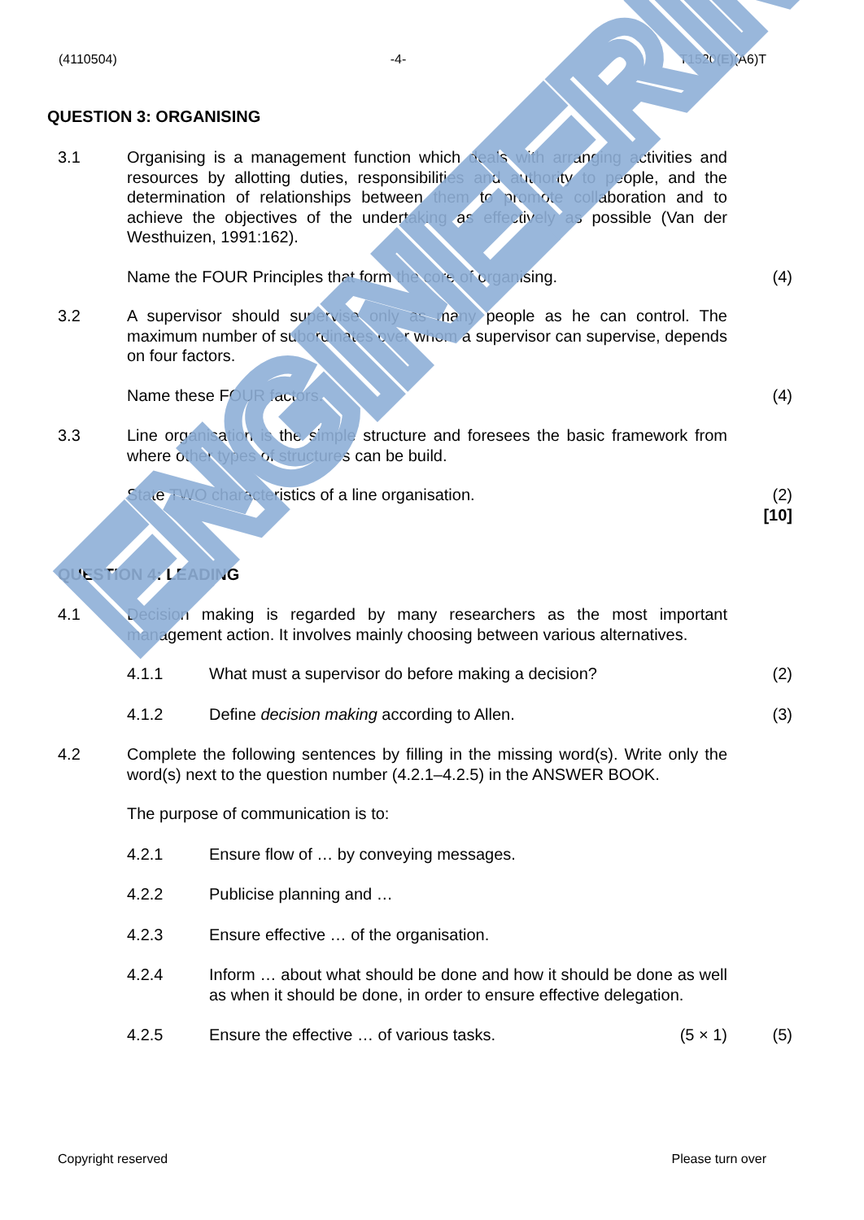ENGINEERING
(4110504) -4- T1520(E)(A6)T
QUESTION 3: ORGANISING
3.1 Organising is a management function which deals with arranging activities and resources by allotting duties, responsibilities and authority to people, and the determination of relationships between them to promote collaboration and to achieve the objectives of the undertaking as effectively as possible (Van der Westhuizen, 1991:162).
Name the FOUR Principles that form the core of organising. (4)
3.2 A supervisor should supervise only as many people as he can control. The maximum number of subordinates over whom a supervisor can supervise, depends on four factors.
Name these FOUR factors. (4)
3.3 Line organisation is the simple structure and foresees the basic framework from where other types of structures can be build.
State TWO characteristics of a line organisation. (2)
[10]
QUESTION 4: LEADING
4.1 Decision making is regarded by many researchers as the most important management action. It involves mainly choosing between various alternatives.
4.1.1 What must a supervisor do before making a decision? (2)
4.1.2 Define decision making according to Allen. (3)
4.2 Complete the following sentences by filling in the missing word(s). Write only the word(s) next to the question number (4.2.1–4.2.5) in the ANSWER BOOK.
The purpose of communication is to:
4.2.1 Ensure flow of … by conveying messages.
4.2.2 Publicise planning and …
4.2.3 Ensure effective … of the organisation.
4.2.4 Inform … about what should be done and how it should be done as well as when it should be done, in order to ensure effective delegation.
4.2.5 Ensure the effective … of various tasks. (5 × 1) (5)
Copyright reserved Please turn over